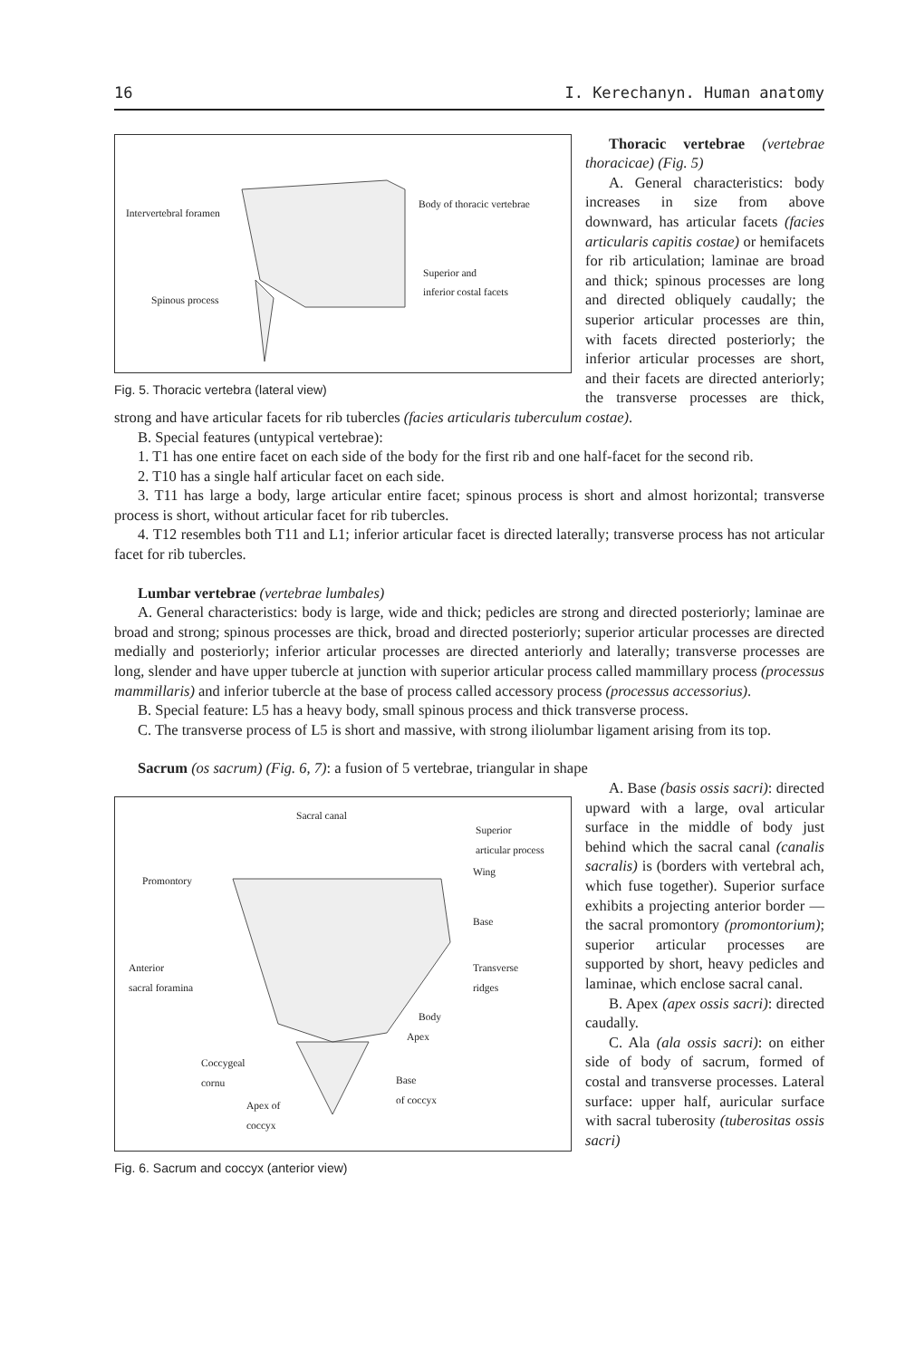16 I. Kerechanyn. Human anatomy
Intervertebral foramen
Body of thoracic vertebrae
Superior and
inferior costal facets
Spinous process
Fig. 5. Thoracic vertebra (lateral view)
Thoracic vertebrae (vertebrae thoracicae) (Fig. 5)
A. General characteristics: body increases in size from above downward, has articular facets (facies articularis capitis costae) or hemifacets for rib articulation; laminae are broad and thick; spinous processes are long and directed obliquely caudally; the superior articular processes are thin, with facets directed posteriorly; the inferior articular processes are short, and their facets are directed anteriorly; the transverse processes are thick, strong and have articular facets for rib tubercles (facies articularis tuberculum costae).
B. Special features (untypical vertebrae):
1. T1 has one entire facet on each side of the body for the first rib and one half-facet for the second rib.
2. T10 has a single half articular facet on each side.
3. T11 has large a body, large articular entire facet; spinous process is short and almost horizontal; transverse process is short, without articular facet for rib tubercles.
4. T12 resembles both T11 and L1; inferior articular facet is directed laterally; transverse process has not articular facet for rib tubercles.
Lumbar vertebrae (vertebrae lumbales)
A. General characteristics: body is large, wide and thick; pedicles are strong and directed posteriorly; laminae are broad and strong; spinous processes are thick, broad and directed posteriorly; superior articular processes are directed medially and posteriorly; inferior articular processes are directed anteriorly and laterally; transverse processes are long, slender and have upper tubercle at junction with superior articular process called mammillary process (processus mammillaris) and inferior tubercle at the base of process called accessory process (processus accessorius).
B. Special feature: L5 has a heavy body, small spinous process and thick transverse process.
C. The transverse process of L5 is short and massive, with strong iliolumbar ligament arising from its top.
Sacrum (os sacrum) (Fig. 6, 7): a fusion of 5 vertebrae, triangular in shape
Sacral canal
Superior
articular process
Promontory
Wing
Base
Anterior
sacral foramina
Transverse
ridges
Body
Apex
Coccygeal
cornu Base
of coccyx
Apex of
coccyx
Fig. 6. Sacrum and coccyx (anterior view)
A. Base (basis ossis sacri): directed upward with a large, oval articular surface in the middle of body just behind which the sacral canal (canalis sacralis) is (borders with vertebral ach, which fuse together). Superior surface exhibits a projecting anterior border — the sacral promontory (promontorium); superior articular processes are supported by short, heavy pedicles and laminae, which enclose sacral canal.
B. Apex (apex ossis sacri): directed caudally.
C. Ala (ala ossis sacri): on either side of body of sacrum, formed of costal and transverse processes. Lateral surface: upper half, auricular surface with sacral tuberosity (tuberositas ossis sacri)